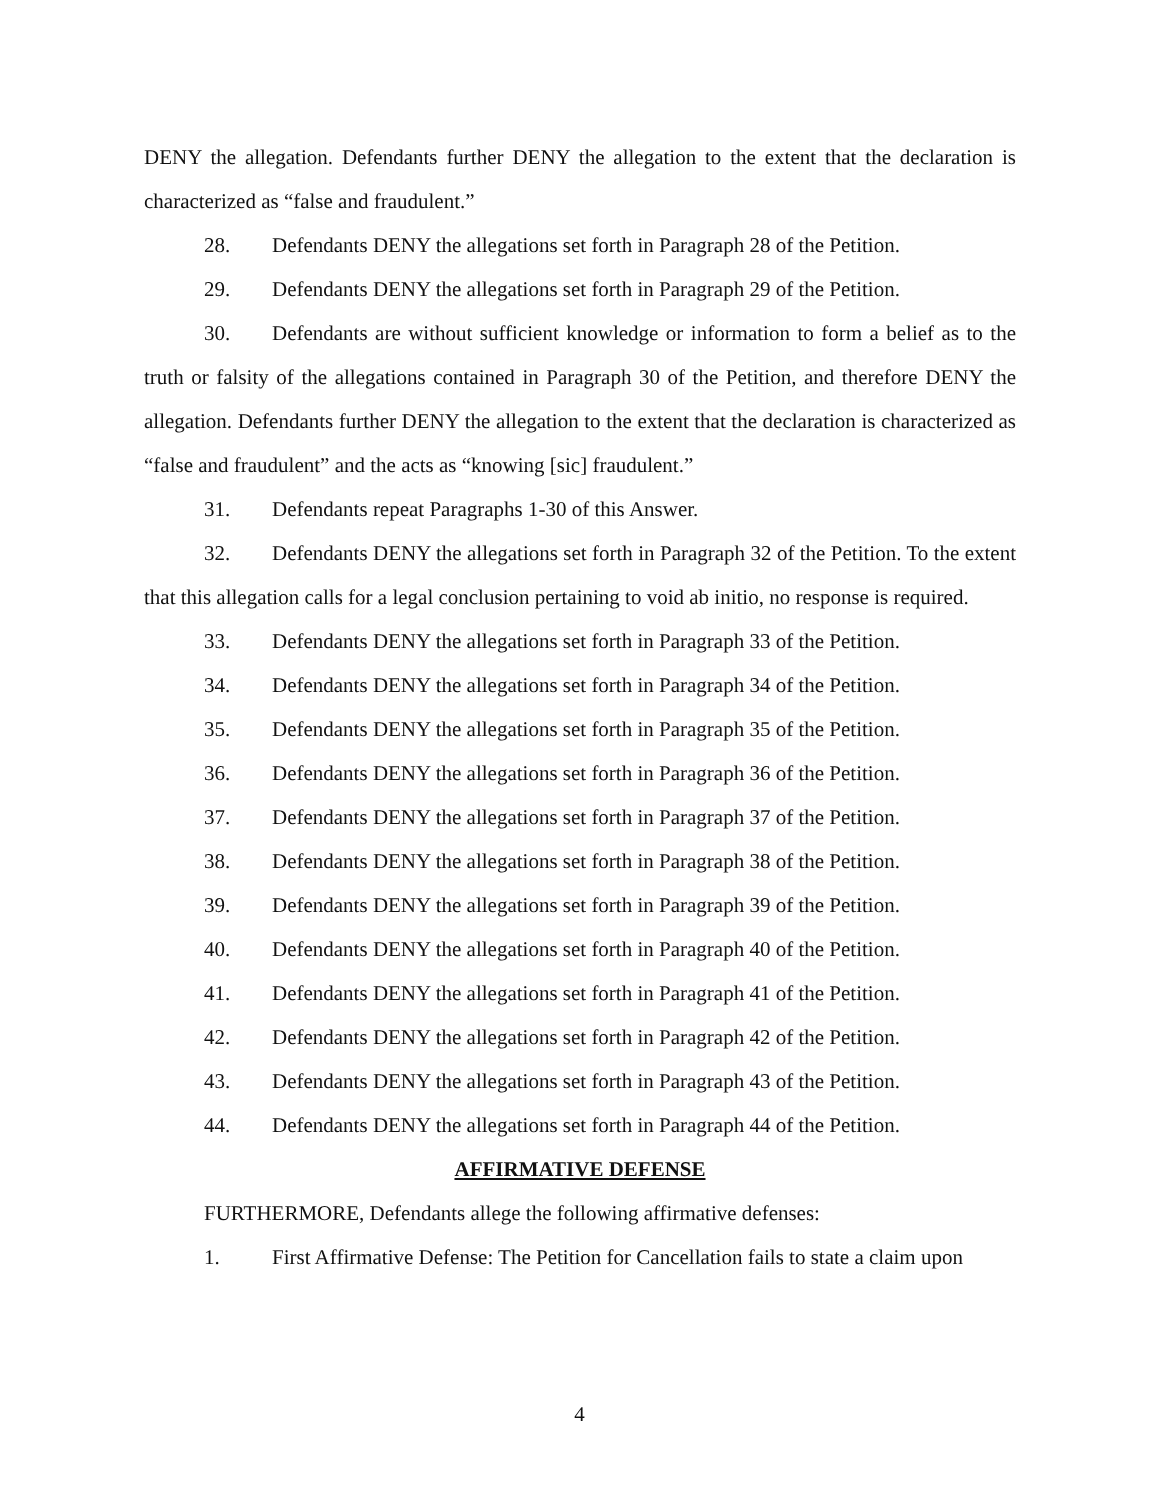DENY the allegation. Defendants further DENY the allegation to the extent that the declaration is characterized as “false and fraudulent.”
28. Defendants DENY the allegations set forth in Paragraph 28 of the Petition.
29. Defendants DENY the allegations set forth in Paragraph 29 of the Petition.
30. Defendants are without sufficient knowledge or information to form a belief as to the truth or falsity of the allegations contained in Paragraph 30 of the Petition, and therefore DENY the allegation. Defendants further DENY the allegation to the extent that the declaration is characterized as “false and fraudulent” and the acts as “knowing [sic] fraudulent.”
31. Defendants repeat Paragraphs 1-30 of this Answer.
32. Defendants DENY the allegations set forth in Paragraph 32 of the Petition. To the extent that this allegation calls for a legal conclusion pertaining to void ab initio, no response is required.
33. Defendants DENY the allegations set forth in Paragraph 33 of the Petition.
34. Defendants DENY the allegations set forth in Paragraph 34 of the Petition.
35. Defendants DENY the allegations set forth in Paragraph 35 of the Petition.
36. Defendants DENY the allegations set forth in Paragraph 36 of the Petition.
37. Defendants DENY the allegations set forth in Paragraph 37 of the Petition.
38. Defendants DENY the allegations set forth in Paragraph 38 of the Petition.
39. Defendants DENY the allegations set forth in Paragraph 39 of the Petition.
40. Defendants DENY the allegations set forth in Paragraph 40 of the Petition.
41. Defendants DENY the allegations set forth in Paragraph 41 of the Petition.
42. Defendants DENY the allegations set forth in Paragraph 42 of the Petition.
43. Defendants DENY the allegations set forth in Paragraph 43 of the Petition.
44. Defendants DENY the allegations set forth in Paragraph 44 of the Petition.
AFFIRMATIVE DEFENSE
FURTHERMORE, Defendants allege the following affirmative defenses:
1. First Affirmative Defense: The Petition for Cancellation fails to state a claim upon
4